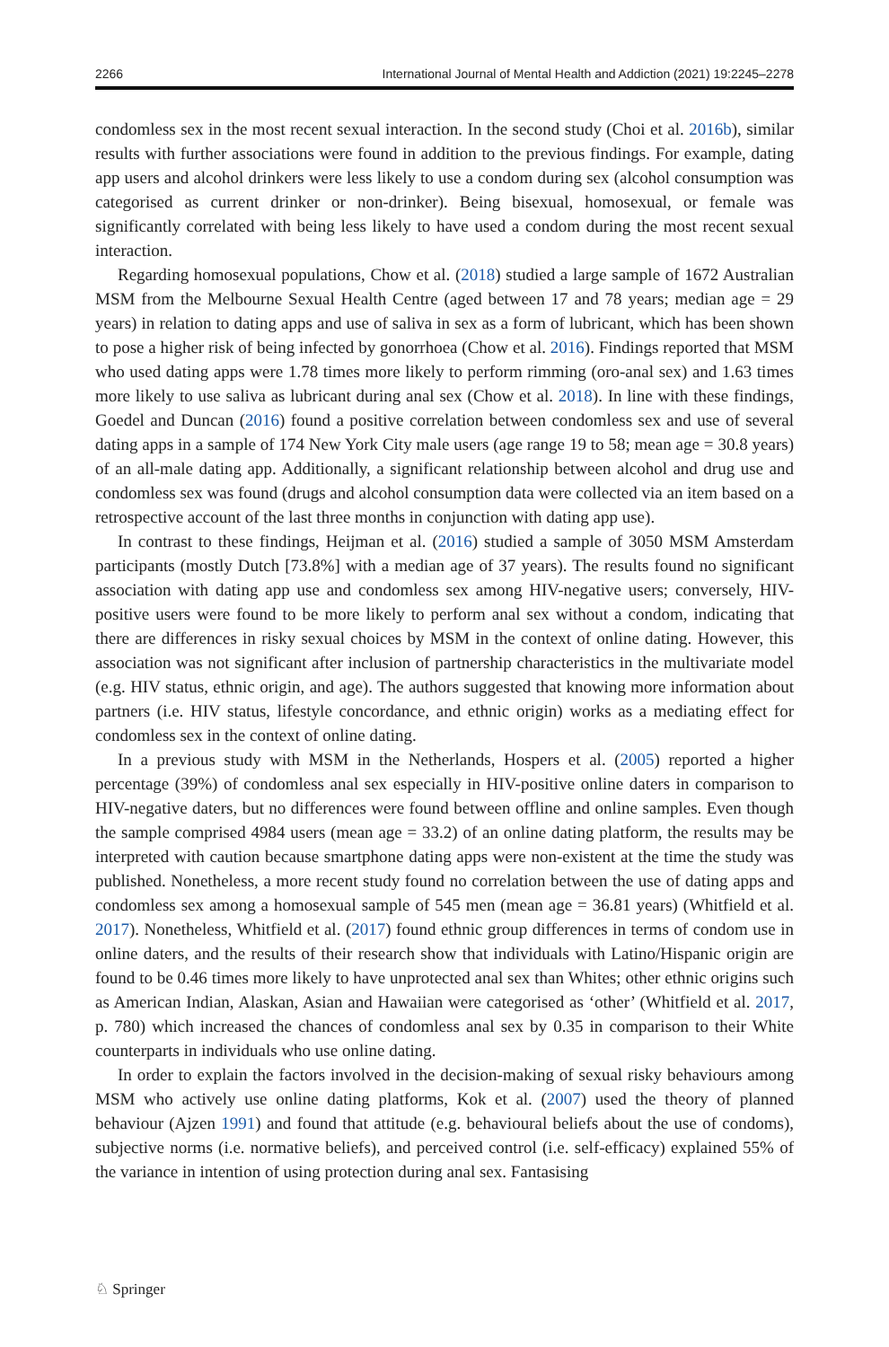2266 International Journal of Mental Health and Addiction (2021) 19:2245–2278
condomless sex in the most recent sexual interaction. In the second study (Choi et al. 2016b), similar results with further associations were found in addition to the previous findings. For example, dating app users and alcohol drinkers were less likely to use a condom during sex (alcohol consumption was categorised as current drinker or non-drinker). Being bisexual, homosexual, or female was significantly correlated with being less likely to have used a condom during the most recent sexual interaction.
Regarding homosexual populations, Chow et al. (2018) studied a large sample of 1672 Australian MSM from the Melbourne Sexual Health Centre (aged between 17 and 78 years; median age = 29 years) in relation to dating apps and use of saliva in sex as a form of lubricant, which has been shown to pose a higher risk of being infected by gonorrhoea (Chow et al. 2016). Findings reported that MSM who used dating apps were 1.78 times more likely to perform rimming (oro-anal sex) and 1.63 times more likely to use saliva as lubricant during anal sex (Chow et al. 2018). In line with these findings, Goedel and Duncan (2016) found a positive correlation between condomless sex and use of several dating apps in a sample of 174 New York City male users (age range 19 to 58; mean age = 30.8 years) of an all-male dating app. Additionally, a significant relationship between alcohol and drug use and condomless sex was found (drugs and alcohol consumption data were collected via an item based on a retrospective account of the last three months in conjunction with dating app use).
In contrast to these findings, Heijman et al. (2016) studied a sample of 3050 MSM Amsterdam participants (mostly Dutch [73.8%] with a median age of 37 years). The results found no significant association with dating app use and condomless sex among HIV-negative users; conversely, HIV-positive users were found to be more likely to perform anal sex without a condom, indicating that there are differences in risky sexual choices by MSM in the context of online dating. However, this association was not significant after inclusion of partnership characteristics in the multivariate model (e.g. HIV status, ethnic origin, and age). The authors suggested that knowing more information about partners (i.e. HIV status, lifestyle concordance, and ethnic origin) works as a mediating effect for condomless sex in the context of online dating.
In a previous study with MSM in the Netherlands, Hospers et al. (2005) reported a higher percentage (39%) of condomless anal sex especially in HIV-positive online daters in comparison to HIV-negative daters, but no differences were found between offline and online samples. Even though the sample comprised 4984 users (mean age = 33.2) of an online dating platform, the results may be interpreted with caution because smartphone dating apps were non-existent at the time the study was published. Nonetheless, a more recent study found no correlation between the use of dating apps and condomless sex among a homosexual sample of 545 men (mean age = 36.81 years) (Whitfield et al. 2017). Nonetheless, Whitfield et al. (2017) found ethnic group differences in terms of condom use in online daters, and the results of their research show that individuals with Latino/Hispanic origin are found to be 0.46 times more likely to have unprotected anal sex than Whites; other ethnic origins such as American Indian, Alaskan, Asian and Hawaiian were categorised as ‘other’ (Whitfield et al. 2017, p. 780) which increased the chances of condomless anal sex by 0.35 in comparison to their White counterparts in individuals who use online dating.
In order to explain the factors involved in the decision-making of sexual risky behaviours among MSM who actively use online dating platforms, Kok et al. (2007) used the theory of planned behaviour (Ajzen 1991) and found that attitude (e.g. behavioural beliefs about the use of condoms), subjective norms (i.e. normative beliefs), and perceived control (i.e. self-efficacy) explained 55% of the variance in intention of using protection during anal sex. Fantasising
♘ Springer